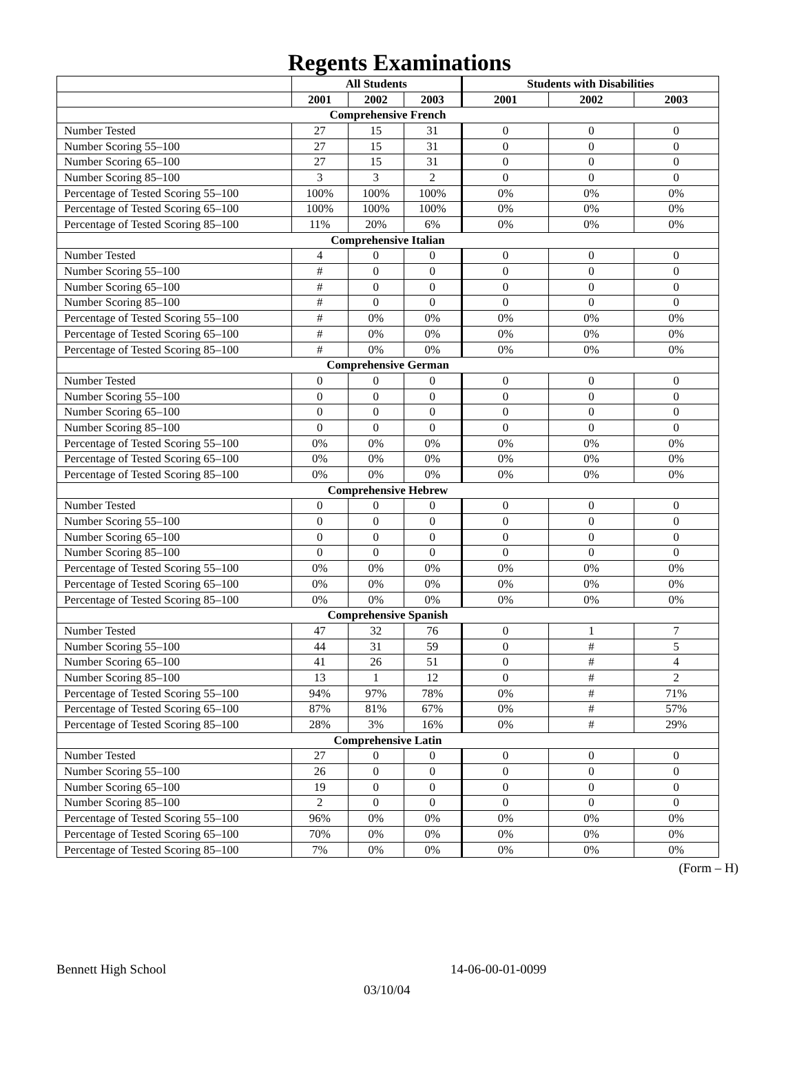Regents Examinations
| | All Students | | | Students with Disabilities | | |
| --- | --- | --- | --- | --- | --- | --- |
| | 2001 | 2002 | 2003 | 2001 | 2002 | 2003 |
| Comprehensive French | | | | | | |
| Number Tested | 27 | 15 | 31 | 0 | 0 | 0 |
| Number Scoring 55–100 | 27 | 15 | 31 | 0 | 0 | 0 |
| Number Scoring 65–100 | 27 | 15 | 31 | 0 | 0 | 0 |
| Number Scoring 85–100 | 3 | 3 | 2 | 0 | 0 | 0 |
| Percentage of Tested Scoring 55–100 | 100% | 100% | 100% | 0% | 0% | 0% |
| Percentage of Tested Scoring 65–100 | 100% | 100% | 100% | 0% | 0% | 0% |
| Percentage of Tested Scoring 85–100 | 11% | 20% | 6% | 0% | 0% | 0% |
| Comprehensive Italian | | | | | | |
| Number Tested | 4 | 0 | 0 | 0 | 0 | 0 |
| Number Scoring 55–100 | # | 0 | 0 | 0 | 0 | 0 |
| Number Scoring 65–100 | # | 0 | 0 | 0 | 0 | 0 |
| Number Scoring 85–100 | # | 0 | 0 | 0 | 0 | 0 |
| Percentage of Tested Scoring 55–100 | # | 0% | 0% | 0% | 0% | 0% |
| Percentage of Tested Scoring 65–100 | # | 0% | 0% | 0% | 0% | 0% |
| Percentage of Tested Scoring 85–100 | # | 0% | 0% | 0% | 0% | 0% |
| Comprehensive German | | | | | | |
| Number Tested | 0 | 0 | 0 | 0 | 0 | 0 |
| Number Scoring 55–100 | 0 | 0 | 0 | 0 | 0 | 0 |
| Number Scoring 65–100 | 0 | 0 | 0 | 0 | 0 | 0 |
| Number Scoring 85–100 | 0 | 0 | 0 | 0 | 0 | 0 |
| Percentage of Tested Scoring 55–100 | 0% | 0% | 0% | 0% | 0% | 0% |
| Percentage of Tested Scoring 65–100 | 0% | 0% | 0% | 0% | 0% | 0% |
| Percentage of Tested Scoring 85–100 | 0% | 0% | 0% | 0% | 0% | 0% |
| Comprehensive Hebrew | | | | | | |
| Number Tested | 0 | 0 | 0 | 0 | 0 | 0 |
| Number Scoring 55–100 | 0 | 0 | 0 | 0 | 0 | 0 |
| Number Scoring 65–100 | 0 | 0 | 0 | 0 | 0 | 0 |
| Number Scoring 85–100 | 0 | 0 | 0 | 0 | 0 | 0 |
| Percentage of Tested Scoring 55–100 | 0% | 0% | 0% | 0% | 0% | 0% |
| Percentage of Tested Scoring 65–100 | 0% | 0% | 0% | 0% | 0% | 0% |
| Percentage of Tested Scoring 85–100 | 0% | 0% | 0% | 0% | 0% | 0% |
| Comprehensive Spanish | | | | | | |
| Number Tested | 47 | 32 | 76 | 0 | 1 | 7 |
| Number Scoring 55–100 | 44 | 31 | 59 | 0 | # | 5 |
| Number Scoring 65–100 | 41 | 26 | 51 | 0 | # | 4 |
| Number Scoring 85–100 | 13 | 1 | 12 | 0 | # | 2 |
| Percentage of Tested Scoring 55–100 | 94% | 97% | 78% | 0% | # | 71% |
| Percentage of Tested Scoring 65–100 | 87% | 81% | 67% | 0% | # | 57% |
| Percentage of Tested Scoring 85–100 | 28% | 3% | 16% | 0% | # | 29% |
| Comprehensive Latin | | | | | | |
| Number Tested | 27 | 0 | 0 | 0 | 0 | 0 |
| Number Scoring 55–100 | 26 | 0 | 0 | 0 | 0 | 0 |
| Number Scoring 65–100 | 19 | 0 | 0 | 0 | 0 | 0 |
| Number Scoring 85–100 | 2 | 0 | 0 | 0 | 0 | 0 |
| Percentage of Tested Scoring 55–100 | 96% | 0% | 0% | 0% | 0% | 0% |
| Percentage of Tested Scoring 65–100 | 70% | 0% | 0% | 0% | 0% | 0% |
| Percentage of Tested Scoring 85–100 | 7% | 0% | 0% | 0% | 0% | 0% |
(Form – H)
Bennett High School 14-06-00-01-0099
03/10/04